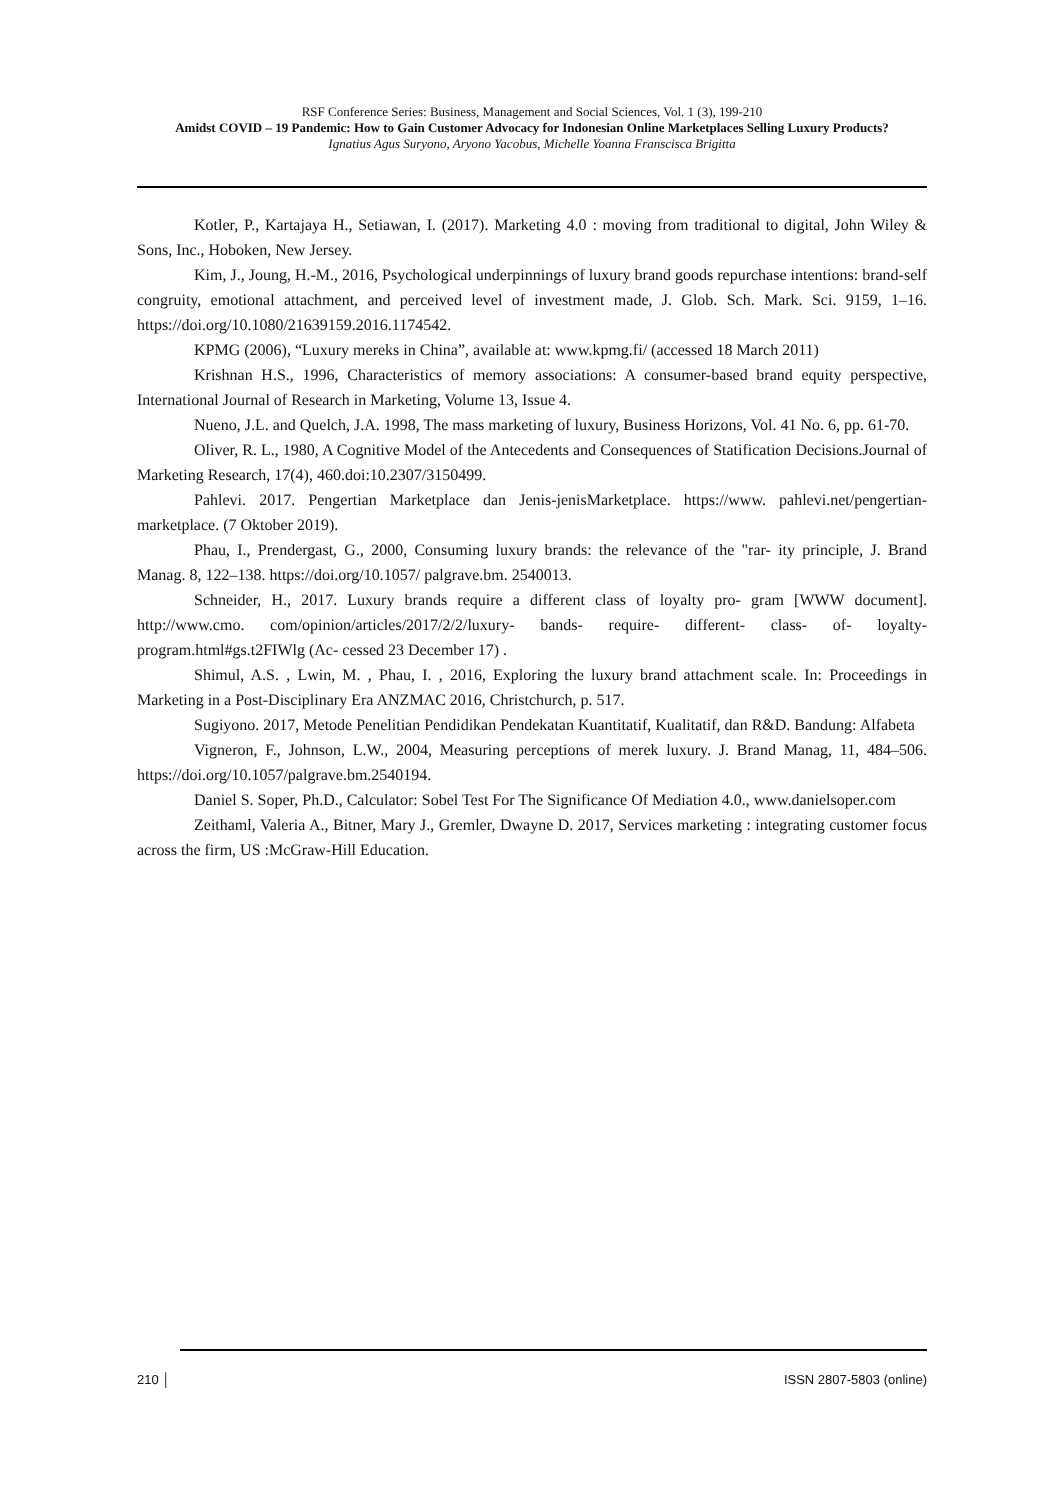RSF Conference Series: Business, Management and Social Sciences, Vol. 1 (3), 199-210
Amidst COVID – 19 Pandemic: How to Gain Customer Advocacy for Indonesian Online Marketplaces Selling Luxury Products?
Ignatius Agus Suryono, Aryono Yacobus, Michelle Yoanna Franscisca Brigitta
Kotler, P., Kartajaya H., Setiawan, I. (2017). Marketing 4.0 : moving from traditional to digital, John Wiley & Sons, Inc., Hoboken, New Jersey.
Kim, J., Joung, H.-M., 2016, Psychological underpinnings of luxury brand goods repurchase intentions: brand-self congruity, emotional attachment, and perceived level of investment made, J. Glob. Sch. Mark. Sci. 9159, 1–16. https://doi.org/10.1080/21639159.2016.1174542.
KPMG (2006), “Luxury mereks in China”, available at: www.kpmg.fi/ (accessed 18 March 2011)
Krishnan H.S., 1996, Characteristics of memory associations: A consumer-based brand equity perspective, International Journal of Research in Marketing, Volume 13, Issue 4.
Nueno, J.L. and Quelch, J.A. 1998, The mass marketing of luxury, Business Horizons, Vol. 41 No. 6, pp. 61-70.
Oliver, R. L., 1980, A Cognitive Model of the Antecedents and Consequences of Statification Decisions.Journal of Marketing Research, 17(4), 460.doi:10.2307/3150499.
Pahlevi. 2017. Pengertian Marketplace dan Jenis-jenisMarketplace. https://www. pahlevi.net/pengertian-marketplace. (7 Oktober 2019).
Phau, I., Prendergast, G., 2000, Consuming luxury brands: the relevance of the "rar- ity principle, J. Brand Manag. 8, 122–138. https://doi.org/10.1057/ palgrave.bm. 2540013.
Schneider, H., 2017. Luxury brands require a different class of loyalty pro- gram [WWW document]. http://www.cmo. com/opinion/articles/2017/2/2/luxury- bands- require- different- class- of- loyalty-program.html#gs.t2FIWlg (Ac- cessed 23 December 17) .
Shimul, A.S. , Lwin, M. , Phau, I. , 2016, Exploring the luxury brand attachment scale. In: Proceedings in Marketing in a Post-Disciplinary Era ANZMAC 2016, Christchurch, p. 517.
Sugiyono. 2017, Metode Penelitian Pendidikan Pendekatan Kuantitatif, Kualitatif, dan R&D. Bandung: Alfabeta
Vigneron, F., Johnson, L.W., 2004, Measuring perceptions of merek luxury. J. Brand Manag, 11, 484–506. https://doi.org/10.1057/palgrave.bm.2540194.
Daniel S. Soper, Ph.D., Calculator: Sobel Test For The Significance Of Mediation 4.0., www.danielsoper.com
Zeithaml, Valeria A., Bitner, Mary J., Gremler, Dwayne D. 2017, Services marketing : integrating customer focus across the firm, US :McGraw-Hill Education.
210 │ ISSN 2807-5803 (online)